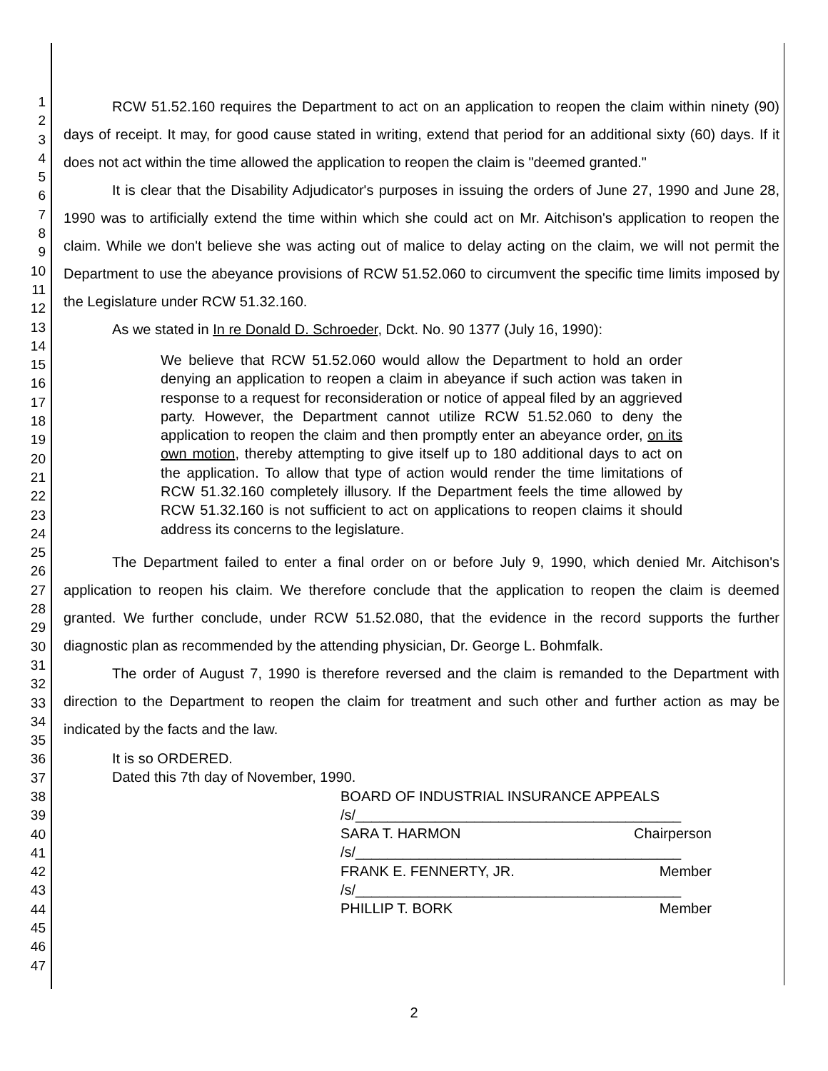1
2
3
4
5
6
7
8
9
10
11
12
13
14
15
16
17
18
19
20
21
22
23
24
25
26
27
28
29
30
31
32
33
34
35
36
37
38
39
40
41
42
43
44
45
46
47
RCW 51.52.160 requires the Department to act on an application to reopen the claim within ninety (90) days of receipt. It may, for good cause stated in writing, extend that period for an additional sixty (60) days. If it does not act within the time allowed the application to reopen the claim is "deemed granted."
It is clear that the Disability Adjudicator's purposes in issuing the orders of June 27, 1990 and June 28, 1990 was to artificially extend the time within which she could act on Mr. Aitchison's application to reopen the claim. While we don't believe she was acting out of malice to delay acting on the claim, we will not permit the Department to use the abeyance provisions of RCW 51.52.060 to circumvent the specific time limits imposed by the Legislature under RCW 51.32.160.
As we stated in In re Donald D. Schroeder, Dckt. No. 90 1377 (July 16, 1990):
We believe that RCW 51.52.060 would allow the Department to hold an order denying an application to reopen a claim in abeyance if such action was taken in response to a request for reconsideration or notice of appeal filed by an aggrieved party. However, the Department cannot utilize RCW 51.52.060 to deny the application to reopen the claim and then promptly enter an abeyance order, on its own motion, thereby attempting to give itself up to 180 additional days to act on the application. To allow that type of action would render the time limitations of RCW 51.32.160 completely illusory. If the Department feels the time allowed by RCW 51.32.160 is not sufficient to act on applications to reopen claims it should address its concerns to the legislature.
The Department failed to enter a final order on or before July 9, 1990, which denied Mr. Aitchison's application to reopen his claim. We therefore conclude that the application to reopen the claim is deemed granted. We further conclude, under RCW 51.52.080, that the evidence in the record supports the further diagnostic plan as recommended by the attending physician, Dr. George L. Bohmfalk.
The order of August 7, 1990 is therefore reversed and the claim is remanded to the Department with direction to the Department to reopen the claim for treatment and such other and further action as may be indicated by the facts and the law.
It is so ORDERED.
Dated this 7th day of November, 1990.
BOARD OF INDUSTRIAL INSURANCE APPEALS
/s/_________________________________________
SARA T. HARMON Chairperson
/s/_________________________________________
FRANK E. FENNERTY, JR. Member
/s/_________________________________________
PHILLIP T. BORK Member
2